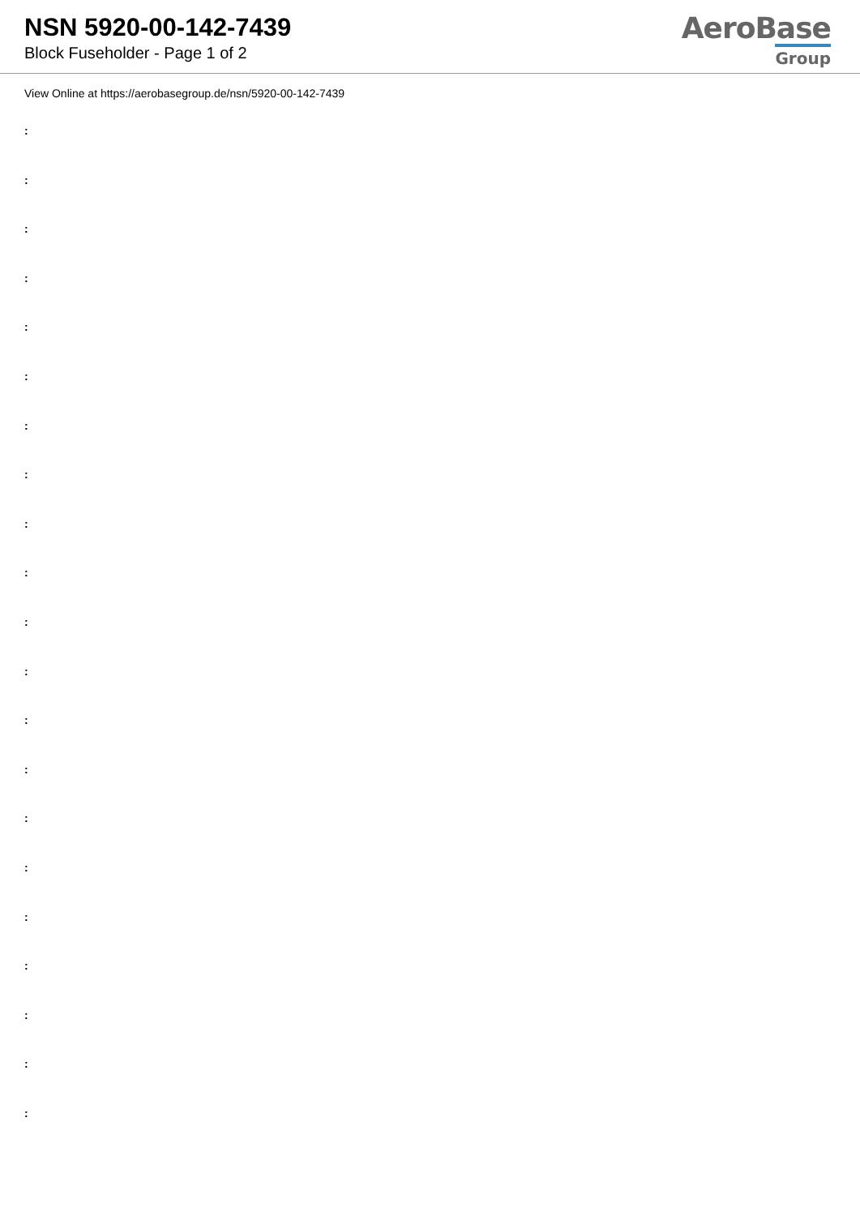NSN 5920-00-142-7439
Block Fuseholder - Page 1 of 2
AeroBase
Group
View Online at https://aerobasegroup.de/nsn/5920-00-142-7439
:
:
:
:
:
:
:
:
:
:
:
:
:
:
:
:
:
:
:
:
: